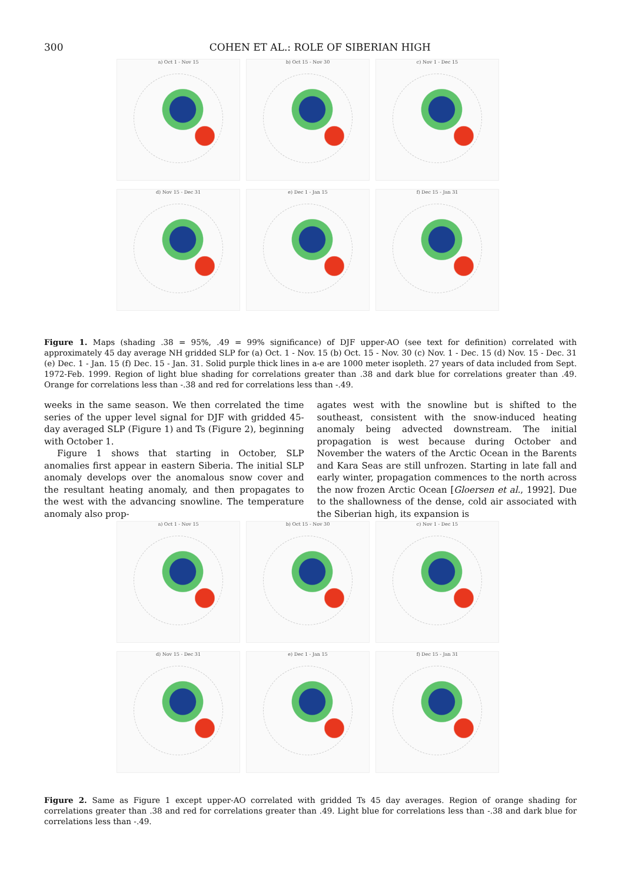300 COHEN ET AL.: ROLE OF SIBERIAN HIGH
a) Oct 1 - Nov 15
b) Oct 15 - Nov 30
c) Nov 1 - Dec 15
d) Nov 15 - Dec 31
e) Dec 1 - Jan 15
f) Dec 15 - Jan 31
Figure 1. Maps (shading .38 = 95%, .49 = 99% significance) of DJF upper-AO (see text for definition) correlated with approximately 45 day average NH gridded SLP for (a) Oct. 1 - Nov. 15 (b) Oct. 15 - Nov. 30 (c) Nov. 1 - Dec. 15 (d) Nov. 15 - Dec. 31 (e) Dec. 1 - Jan. 15 (f) Dec. 15 - Jan. 31. Solid purple thick lines in a-e are 1000 meter isopleth. 27 years of data included from Sept. 1972-Feb. 1999. Region of light blue shading for correlations greater than .38 and dark blue for correlations greater than .49. Orange for correlations less than -.38 and red for correlations less than -.49.
weeks in the same season. We then correlated the time series of the upper level signal for DJF with gridded 45-day averaged SLP (Figure 1) and Ts (Figure 2), beginning with October 1.
Figure 1 shows that starting in October, SLP anomalies first appear in eastern Siberia. The initial SLP anomaly develops over the anomalous snow cover and the resultant heating anomaly, and then propagates to the west with the advancing snowline. The temperature anomaly also prop-
agates west with the snowline but is shifted to the southeast, consistent with the snow-induced heating anomaly being advected downstream. The initial propagation is west because during October and November the waters of the Arctic Ocean in the Barents and Kara Seas are still unfrozen. Starting in late fall and early winter, propagation commences to the north across the now frozen Arctic Ocean [Gloersen et al., 1992]. Due to the shallowness of the dense, cold air associated with the Siberian high, its expansion is
a) Oct 1 - Nov 15
b) Oct 15 - Nov 30
c) Nov 1 - Dec 15
d) Nov 15 - Dec 31
e) Dec 1 - Jan 15
f) Dec 15 - Jan 31
Figure 2. Same as Figure 1 except upper-AO correlated with gridded Ts 45 day averages. Region of orange shading for correlations greater than .38 and red for correlations greater than .49. Light blue for correlations less than -.38 and dark blue for correlations less than -.49.